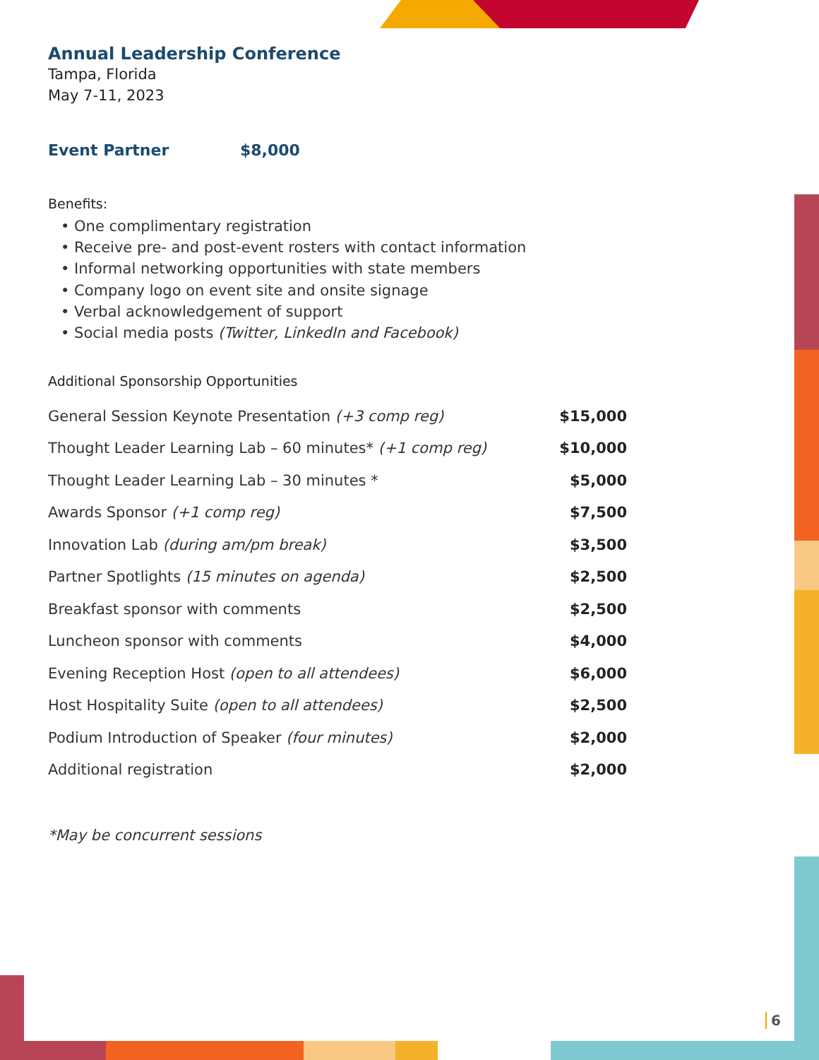Annual Leadership Conference
Tampa, Florida
May 7-11, 2023
Event Partner $8,000
Benefits:
• One complimentary registration
• Receive pre- and post-event rosters with contact information
• Informal networking opportunities with state members
• Company logo on event site and onsite signage
• Verbal acknowledgement of support
• Social media posts (Twitter, LinkedIn and Facebook)
Additional Sponsorship Opportunities
| General Session Keynote Presentation (+3 comp reg) | $15,000 |
| Thought Leader Learning Lab – 60 minutes* (+1 comp reg) | $10,000 |
| Thought Leader Learning Lab – 30 minutes * | $5,000 |
| Awards Sponsor (+1 comp reg) | $7,500 |
| Innovation Lab (during am/pm break) | $3,500 |
| Partner Spotlights (15 minutes on agenda) | $2,500 |
| Breakfast sponsor with comments | $2,500 |
| Luncheon sponsor with comments | $4,000 |
| Evening Reception Host (open to all attendees) | $6,000 |
| Host Hospitality Suite (open to all attendees) | $2,500 |
| Podium Introduction of Speaker (four minutes) | $2,000 |
| Additional registration | $2,000 |
*May be concurrent sessions
6